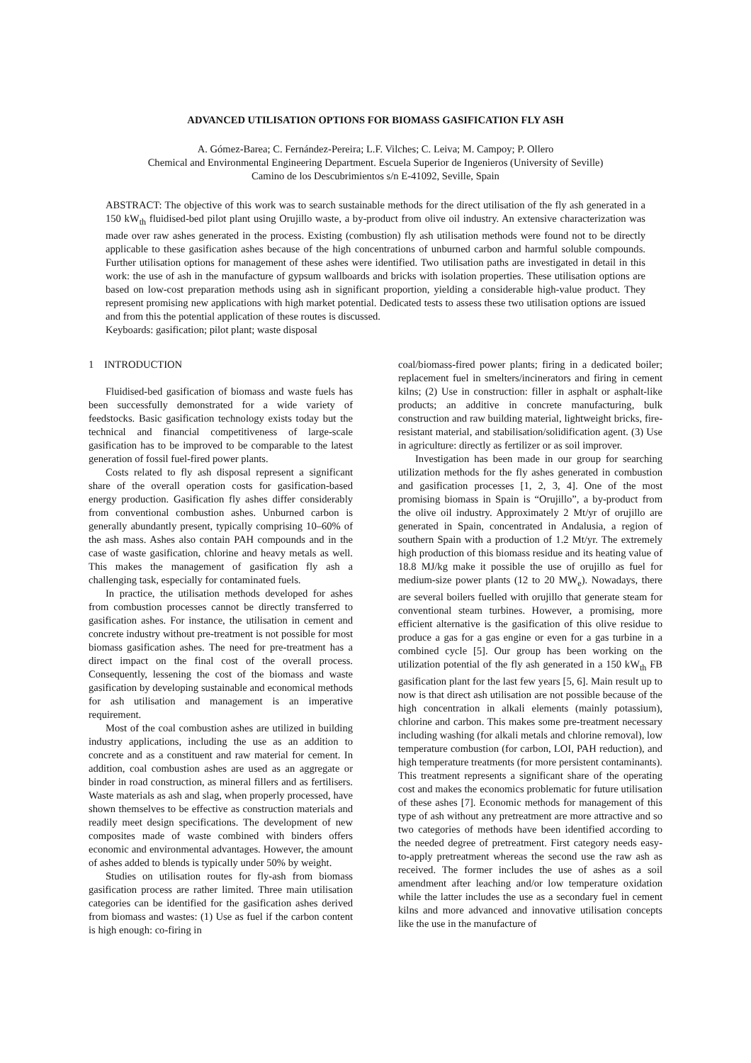ADVANCED UTILISATION OPTIONS FOR BIOMASS GASIFICATION FLY ASH
A. Gómez-Barea; C. Fernández-Pereira; L.F. Vilches; C. Leiva; M. Campoy; P. Ollero
Chemical and Environmental Engineering Department. Escuela Superior de Ingenieros (University of Seville)
Camino de los Descubrimientos s/n E-41092, Seville, Spain
ABSTRACT: The objective of this work was to search sustainable methods for the direct utilisation of the fly ash generated in a 150 kW<sub>th</sub> fluidised-bed pilot plant using Orujillo waste, a by-product from olive oil industry. An extensive characterization was made over raw ashes generated in the process. Existing (combustion) fly ash utilisation methods were found not to be directly applicable to these gasification ashes because of the high concentrations of unburned carbon and harmful soluble compounds. Further utilisation options for management of these ashes were identified. Two utilisation paths are investigated in detail in this work: the use of ash in the manufacture of gypsum wallboards and bricks with isolation properties. These utilisation options are based on low-cost preparation methods using ash in significant proportion, yielding a considerable high-value product. They represent promising new applications with high market potential. Dedicated tests to assess these two utilisation options are issued and from this the potential application of these routes is discussed.
Keyboards: gasification; pilot plant; waste disposal
1 INTRODUCTION
Fluidised-bed gasification of biomass and waste fuels has been successfully demonstrated for a wide variety of feedstocks. Basic gasification technology exists today but the technical and financial competitiveness of large-scale gasification has to be improved to be comparable to the latest generation of fossil fuel-fired power plants.
Costs related to fly ash disposal represent a significant share of the overall operation costs for gasification-based energy production. Gasification fly ashes differ considerably from conventional combustion ashes. Unburned carbon is generally abundantly present, typically comprising 10–60% of the ash mass. Ashes also contain PAH compounds and in the case of waste gasification, chlorine and heavy metals as well. This makes the management of gasification fly ash a challenging task, especially for contaminated fuels.
In practice, the utilisation methods developed for ashes from combustion processes cannot be directly transferred to gasification ashes. For instance, the utilisation in cement and concrete industry without pre-treatment is not possible for most biomass gasification ashes. The need for pre-treatment has a direct impact on the final cost of the overall process. Consequently, lessening the cost of the biomass and waste gasification by developing sustainable and economical methods for ash utilisation and management is an imperative requirement.
Most of the coal combustion ashes are utilized in building industry applications, including the use as an addition to concrete and as a constituent and raw material for cement. In addition, coal combustion ashes are used as an aggregate or binder in road construction, as mineral fillers and as fertilisers. Waste materials as ash and slag, when properly processed, have shown themselves to be effective as construction materials and readily meet design specifications. The development of new composites made of waste combined with binders offers economic and environmental advantages. However, the amount of ashes added to blends is typically under 50% by weight.
Studies on utilisation routes for fly-ash from biomass gasification process are rather limited. Three main utilisation categories can be identified for the gasification ashes derived from biomass and wastes: (1) Use as fuel if the carbon content is high enough: co-firing in
coal/biomass-fired power plants; firing in a dedicated boiler; replacement fuel in smelters/incinerators and firing in cement kilns; (2) Use in construction: filler in asphalt or asphalt-like products; an additive in concrete manufacturing, bulk construction and raw building material, lightweight bricks, fire-resistant material, and stabilisation/solidification agent. (3) Use in agriculture: directly as fertilizer or as soil improver.
Investigation has been made in our group for searching utilization methods for the fly ashes generated in combustion and gasification processes [1, 2, 3, 4]. One of the most promising biomass in Spain is “Orujillo”, a by-product from the olive oil industry. Approximately 2 Mt/yr of orujillo are generated in Spain, concentrated in Andalusia, a region of southern Spain with a production of 1.2 Mt/yr. The extremely high production of this biomass residue and its heating value of 18.8 MJ/kg make it possible the use of orujillo as fuel for medium-size power plants (12 to 20 MW<sub>e</sub>). Nowadays, there are several boilers fuelled with orujillo that generate steam for conventional steam turbines. However, a promising, more efficient alternative is the gasification of this olive residue to produce a gas for a gas engine or even for a gas turbine in a combined cycle [5]. Our group has been working on the utilization potential of the fly ash generated in a 150 kW<sub>th</sub> FB gasification plant for the last few years [5, 6]. Main result up to now is that direct ash utilisation are not possible because of the high concentration in alkali elements (mainly potassium), chlorine and carbon. This makes some pre-treatment necessary including washing (for alkali metals and chlorine removal), low temperature combustion (for carbon, LOI, PAH reduction), and high temperature treatments (for more persistent contaminants). This treatment represents a significant share of the operating cost and makes the economics problematic for future utilisation of these ashes [7]. Economic methods for management of this type of ash without any pretreatment are more attractive and so two categories of methods have been identified according to the needed degree of pretreatment. First category needs easy-to-apply pretreatment whereas the second use the raw ash as received. The former includes the use of ashes as a soil amendment after leaching and/or low temperature oxidation while the latter includes the use as a secondary fuel in cement kilns and more advanced and innovative utilisation concepts like the use in the manufacture of